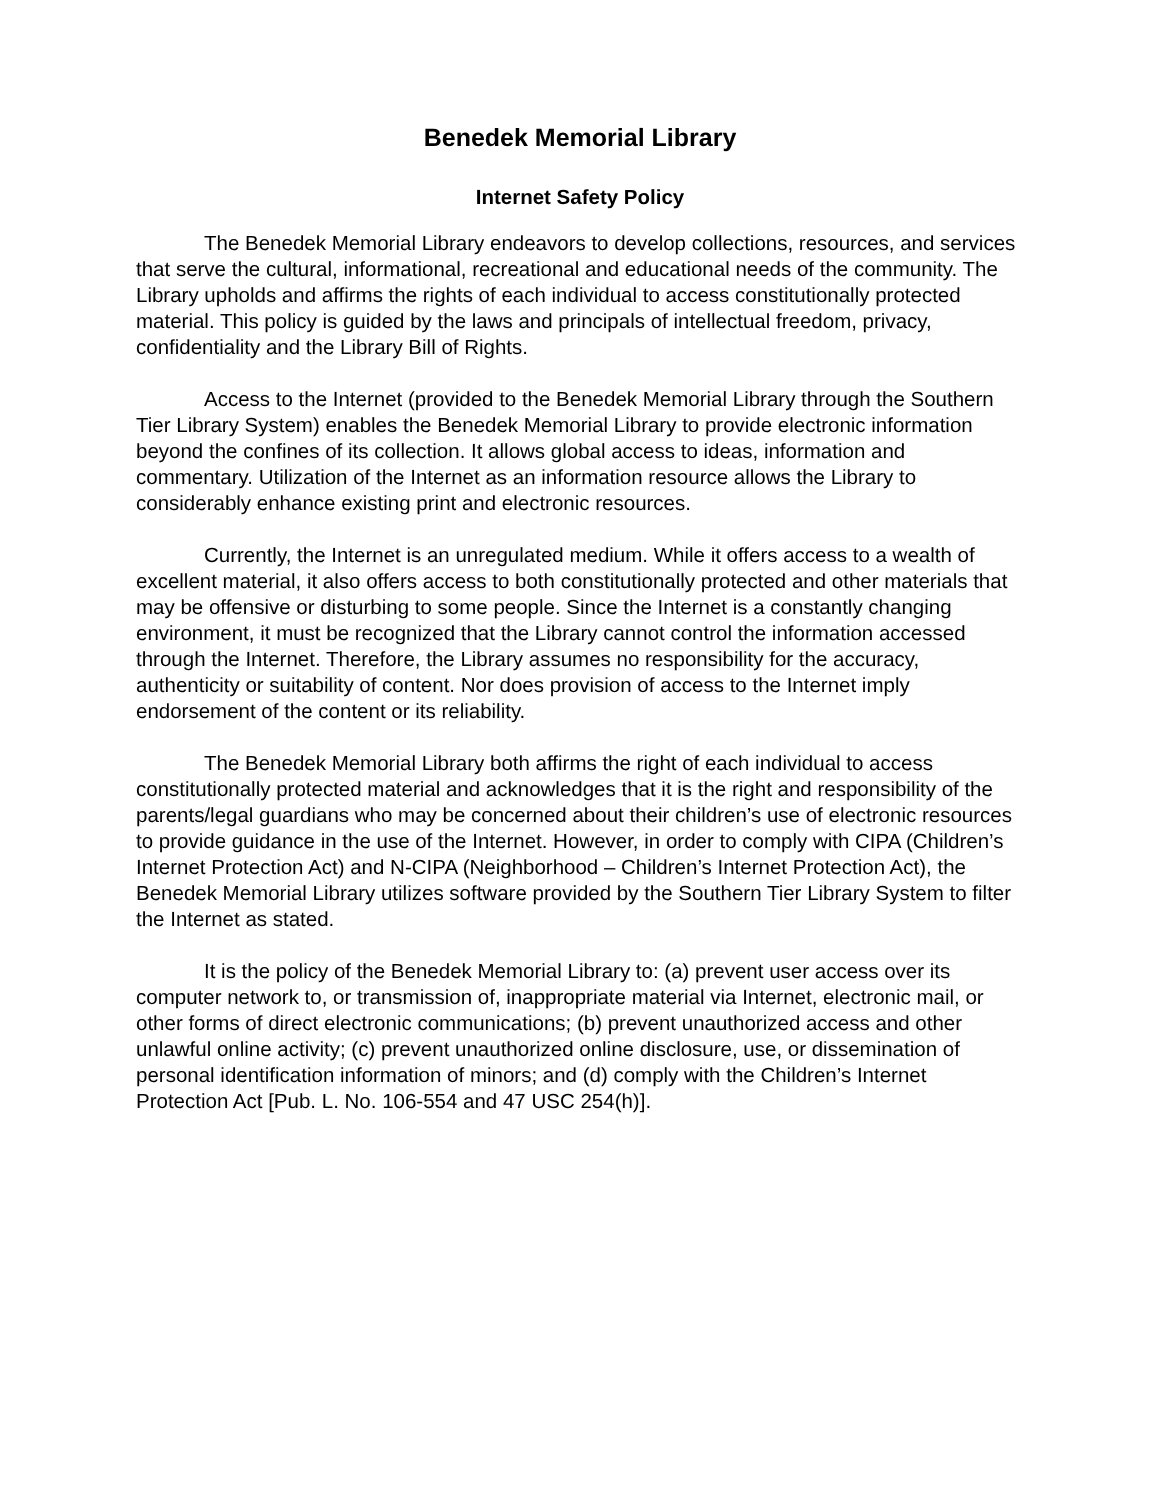Benedek Memorial Library
Internet Safety Policy
The Benedek Memorial Library endeavors to develop collections, resources, and services that serve the cultural, informational, recreational and educational needs of the community. The Library upholds and affirms the rights of each individual to access constitutionally protected material. This policy is guided by the laws and principals of intellectual freedom, privacy, confidentiality and the Library Bill of Rights.
Access to the Internet (provided to the Benedek Memorial Library through the Southern Tier Library System) enables the Benedek Memorial Library to provide electronic information beyond the confines of its collection. It allows global access to ideas, information and commentary. Utilization of the Internet as an information resource allows the Library to considerably enhance existing print and electronic resources.
Currently, the Internet is an unregulated medium. While it offers access to a wealth of excellent material, it also offers access to both constitutionally protected and other materials that may be offensive or disturbing to some people. Since the Internet is a constantly changing environment, it must be recognized that the Library cannot control the information accessed through the Internet. Therefore, the Library assumes no responsibility for the accuracy, authenticity or suitability of content. Nor does provision of access to the Internet imply endorsement of the content or its reliability.
The Benedek Memorial Library both affirms the right of each individual to access constitutionally protected material and acknowledges that it is the right and responsibility of the parents/legal guardians who may be concerned about their children’s use of electronic resources to provide guidance in the use of the Internet. However, in order to comply with CIPA (Children’s Internet Protection Act) and N-CIPA (Neighborhood – Children’s Internet Protection Act), the Benedek Memorial Library utilizes software provided by the Southern Tier Library System to filter the Internet as stated.
It is the policy of the Benedek Memorial Library to: (a) prevent user access over its computer network to, or transmission of, inappropriate material via Internet, electronic mail, or other forms of direct electronic communications; (b) prevent unauthorized access and other unlawful online activity; (c) prevent unauthorized online disclosure, use, or dissemination of personal identification information of minors; and (d) comply with the Children’s Internet Protection Act [Pub. L. No. 106-554 and 47 USC 254(h)].